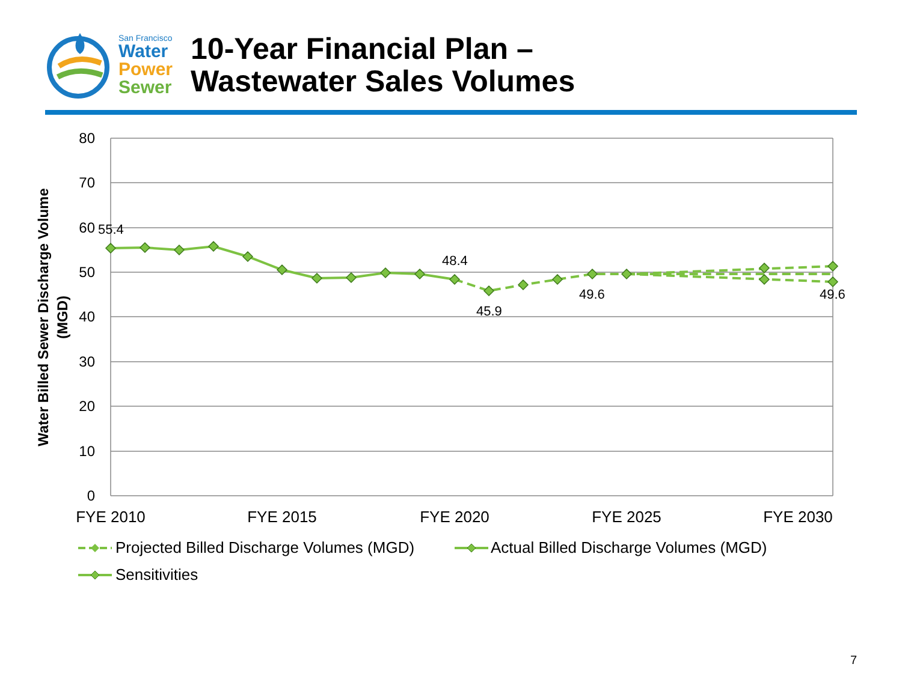San Francisco
Water
Power
Sewer
10-Year Financial Plan –
Wastewater Sales Volumes
80
70
60
50
40
30
20
10
0
Water Billed Sewer Discharge Volume
(MGD)
55.4
48.4
45.9
49.6
49.6
FYE 2010
FYE 2015
FYE 2020
FYE 2025
FYE 2030
Projected Billed Discharge Volumes (MGD)
Actual Billed Discharge Volumes (MGD)
Sensitivities
7